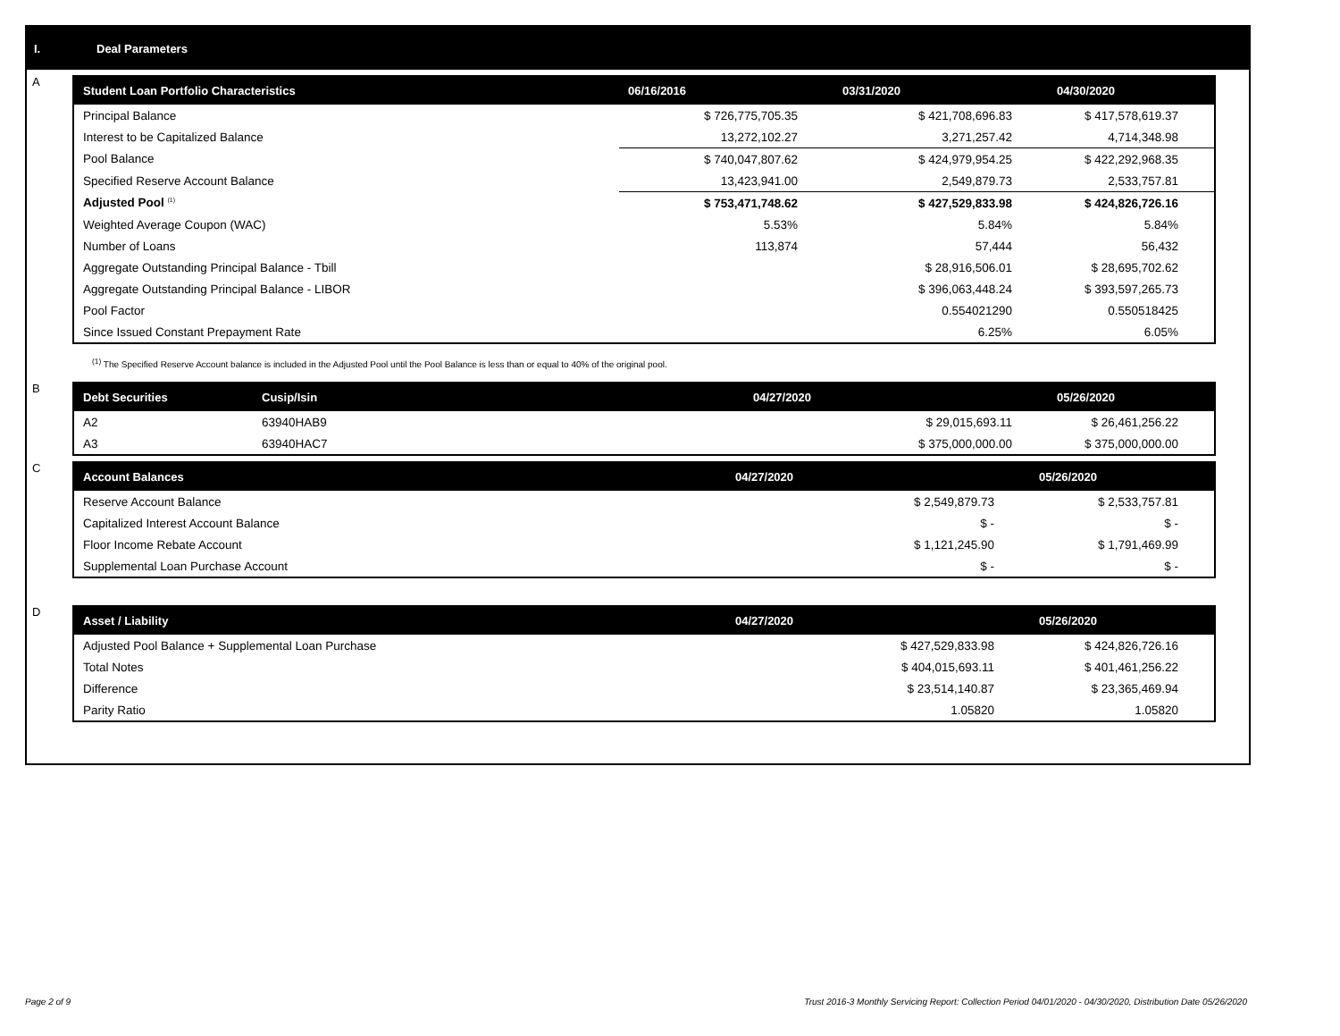I. Deal Parameters
A
| Student Loan Portfolio Characteristics | 06/16/2016 | 03/31/2020 | 04/30/2020 |
| --- | --- | --- | --- |
| Principal Balance | $ 726,775,705.35 | $ 421,708,696.83 | $ 417,578,619.37 |
| Interest to be Capitalized Balance | 13,272,102.27 | 3,271,257.42 | 4,714,348.98 |
| Pool Balance | $ 740,047,807.62 | $ 424,979,954.25 | $ 422,292,968.35 |
| Specified Reserve Account Balance | 13,423,941.00 | 2,549,879.73 | 2,533,757.81 |
| Adjusted Pool <sup>(1)</sup> | $ 753,471,748.62 | $ 427,529,833.98 | $ 424,826,726.16 |
| Weighted Average Coupon (WAC) | 5.53% | 5.84% | 5.84% |
| Number of Loans | 113,874 | 57,444 | 56,432 |
| Aggregate Outstanding Principal Balance - Tbill | | $ 28,916,506.01 | $ 28,695,702.62 |
| Aggregate Outstanding Principal Balance - LIBOR | | $ 396,063,448.24 | $ 393,597,265.73 |
| Pool Factor | | 0.554021290 | 0.550518425 |
| Since Issued Constant Prepayment Rate | | 6.25% | 6.05% |
<sup>(1)</sup> The Specified Reserve Account balance is included in the Adjusted Pool until the Pool Balance is less than or equal to 40% of the original pool.
B
| Debt Securities | Cusip/Isin | 04/27/2020 | 05/26/2020 |
| --- | --- | --- | --- |
| A2 | 63940HAB9 | $ 29,015,693.11 | $ 26,461,256.22 |
| A3 | 63940HAC7 | $ 375,000,000.00 | $ 375,000,000.00 |
C
| Account Balances | 04/27/2020 | 05/26/2020 |
| --- | --- | --- |
| Reserve Account Balance | $ 2,549,879.73 | $ 2,533,757.81 |
| Capitalized Interest Account Balance | $ - | $ - |
| Floor Income Rebate Account | $ 1,121,245.90 | $ 1,791,469.99 |
| Supplemental Loan Purchase Account | $ - | $ - |
D
| Asset / Liability | 04/27/2020 | 05/26/2020 |
| --- | --- | --- |
| Adjusted Pool Balance + Supplemental Loan Purchase | $ 427,529,833.98 | $ 424,826,726.16 |
| Total Notes | $ 404,015,693.11 | $ 401,461,256.22 |
| Difference | $ 23,514,140.87 | $ 23,365,469.94 |
| Parity Ratio | 1.05820 | 1.05820 |
Page 2 of 9
Trust 2016-3 Monthly Servicing Report: Collection Period 04/01/2020 - 04/30/2020, Distribution Date 05/26/2020